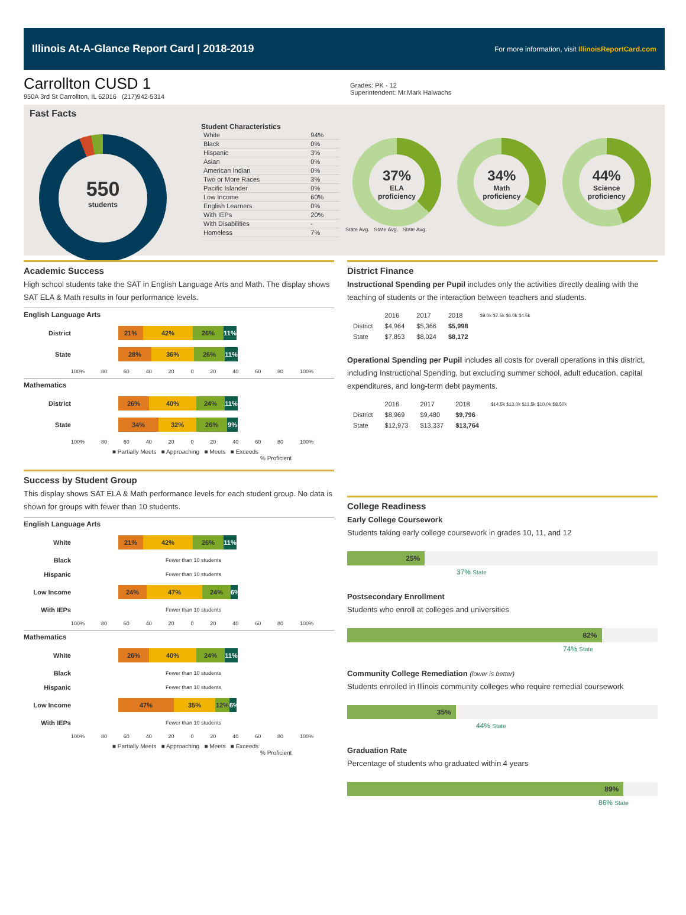Illinois At-A-Glance Report Card | 2018-2019 For more information, visit IllinoisReportCard.com
Carrollton CUSD 1
950A 3rd St Carrollton, IL 62016 (217)942-5314
Grades: PK - 12
Superintendent: Mr.Mark Halwachs
Fast Facts
550
students
Student Characteristics
| White | 94% |
| Black | 0% |
| Hispanic | 3% |
| Asian | 0% |
| American Indian | 0% |
| Two or More Races | 3% |
| Pacific Islander | 0% |
| Low Income | 60% |
| English Learners | 0% |
| With IEPs | 20% |
| With Disabilities | - |
| Homeless | 7% |
37%
ELA
proficiency
34%
Math
proficiency
44%
Science
proficiency
State Avg. State Avg. State Avg.
Academic Success
High school students take the SAT in English Language Arts and Math. The display shows SAT ELA & Math results in four performance levels.
English Language Arts
District 21% 42% 26% 11%
State 28% 36% 26% 11%
100% 80 60 40 20 0 20 40 60 80 100%
Mathematics
District 26% 40% 24% 11%
State 34% 32% 26% 9%
100% 80 60 40 20 0 20 40 60 80 100%
■ Partially Meets ■ Approaching ■ Meets ■ Exceeds
% Proficient
Success by Student Group
This display shows SAT ELA & Math performance levels for each student group. No data is shown for groups with fewer than 10 students.
English Language Arts
White 21% 42% 26% 11%
Black Fewer than 10 students
Hispanic Fewer than 10 students
Low Income 24% 47% 24% 6%
With IEPs Fewer than 10 students
100% 80 60 40 20 0 20 40 60 80 100%
Mathematics
White 26% 40% 24% 11%
Black Fewer than 10 students
Hispanic Fewer than 10 students
Low Income 47% 35% 12% 6%
With IEPs Fewer than 10 students
100% 80 60 40 20 0 20 40 60 80 100%
■ Partially Meets ■ Approaching ■ Meets ■ Exceeds
% Proficient
District Finance
Instructional Spending per Pupil includes only the activities directly dealing with the teaching of students or the interaction between teachers and students.
| | 2016 | 2017 | 2018 | $9.0k $7.5k $6.0k $4.5k |
| District | $4,964 | $5,366 | $5,998 | |
| State | $7,853 | $8,024 | $8,172 | |
Operational Spending per Pupil includes all costs for overall operations in this district, including Instructional Spending, but excluding summer school, adult education, capital expenditures, and long-term debt payments.
| | 2016 | 2017 | 2018 | $14.5k $13.0k $11.5k $10.0k $8.50k |
| District | $8,969 | $9,480 | $9,796 | |
| State | $12,973 | $13,337 | $13,764 | |
College Readiness
Early College Coursework
Students taking early college coursework in grades 10, 11, and 12
25%
37% State
Postsecondary Enrollment
Students who enroll at colleges and universities
82%
74% State
Community College Remediation (lower is better)
Students enrolled in Illinois community colleges who require remedial coursework
35%
44% State
Graduation Rate
Percentage of students who graduated within 4 years
89%
86% State